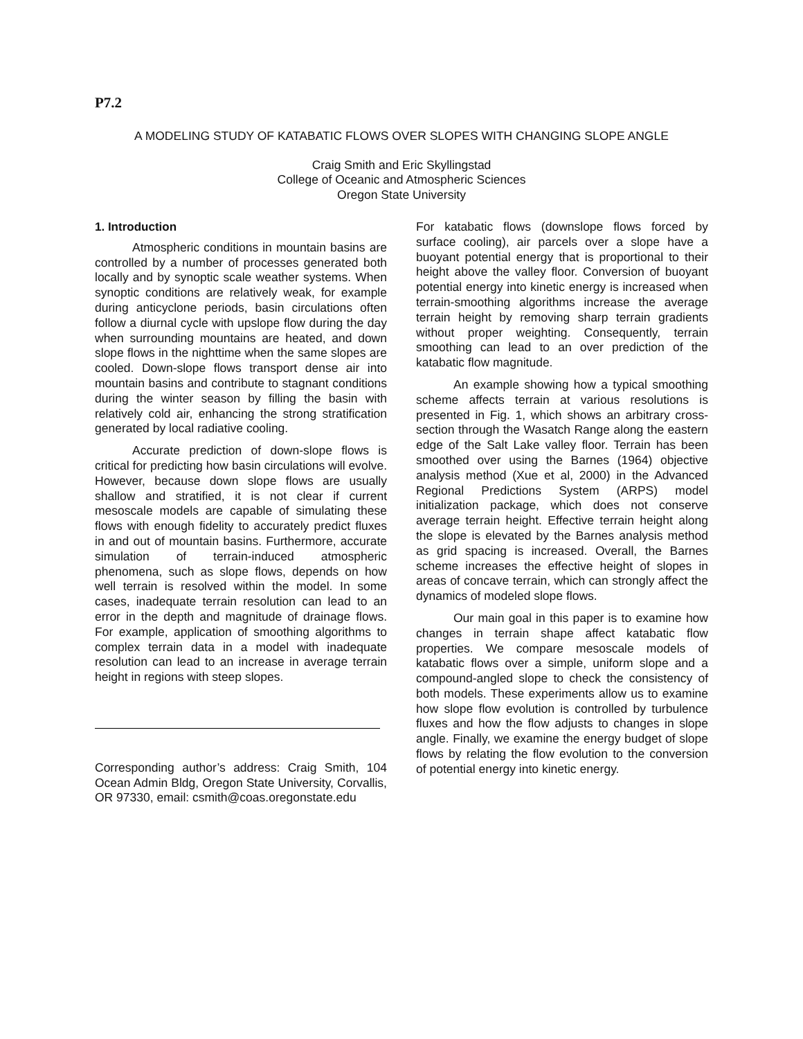P7.2
A MODELING STUDY OF KATABATIC FLOWS OVER SLOPES WITH CHANGING SLOPE ANGLE
Craig Smith and Eric Skyllingstad
College of Oceanic and Atmospheric Sciences
Oregon State University
1. Introduction
Atmospheric conditions in mountain basins are controlled by a number of processes generated both locally and by synoptic scale weather systems. When synoptic conditions are relatively weak, for example during anticyclone periods, basin circulations often follow a diurnal cycle with upslope flow during the day when surrounding mountains are heated, and down slope flows in the nighttime when the same slopes are cooled. Down-slope flows transport dense air into mountain basins and contribute to stagnant conditions during the winter season by filling the basin with relatively cold air, enhancing the strong stratification generated by local radiative cooling.
Accurate prediction of down-slope flows is critical for predicting how basin circulations will evolve. However, because down slope flows are usually shallow and stratified, it is not clear if current mesoscale models are capable of simulating these flows with enough fidelity to accurately predict fluxes in and out of mountain basins. Furthermore, accurate simulation of terrain-induced atmospheric phenomena, such as slope flows, depends on how well terrain is resolved within the model. In some cases, inadequate terrain resolution can lead to an error in the depth and magnitude of drainage flows. For example, application of smoothing algorithms to complex terrain data in a model with inadequate resolution can lead to an increase in average terrain height in regions with steep slopes.
Corresponding author’s address: Craig Smith, 104 Ocean Admin Bldg, Oregon State University, Corvallis, OR 97330, email: csmith@coas.oregonstate.edu
For katabatic flows (downslope flows forced by surface cooling), air parcels over a slope have a buoyant potential energy that is proportional to their height above the valley floor. Conversion of buoyant potential energy into kinetic energy is increased when terrain-smoothing algorithms increase the average terrain height by removing sharp terrain gradients without proper weighting. Consequently, terrain smoothing can lead to an over prediction of the katabatic flow magnitude.
An example showing how a typical smoothing scheme affects terrain at various resolutions is presented in Fig. 1, which shows an arbitrary cross-section through the Wasatch Range along the eastern edge of the Salt Lake valley floor. Terrain has been smoothed over using the Barnes (1964) objective analysis method (Xue et al, 2000) in the Advanced Regional Predictions System (ARPS) model initialization package, which does not conserve average terrain height. Effective terrain height along the slope is elevated by the Barnes analysis method as grid spacing is increased. Overall, the Barnes scheme increases the effective height of slopes in areas of concave terrain, which can strongly affect the dynamics of modeled slope flows.
Our main goal in this paper is to examine how changes in terrain shape affect katabatic flow properties. We compare mesoscale models of katabatic flows over a simple, uniform slope and a compound-angled slope to check the consistency of both models. These experiments allow us to examine how slope flow evolution is controlled by turbulence fluxes and how the flow adjusts to changes in slope angle. Finally, we examine the energy budget of slope flows by relating the flow evolution to the conversion of potential energy into kinetic energy.